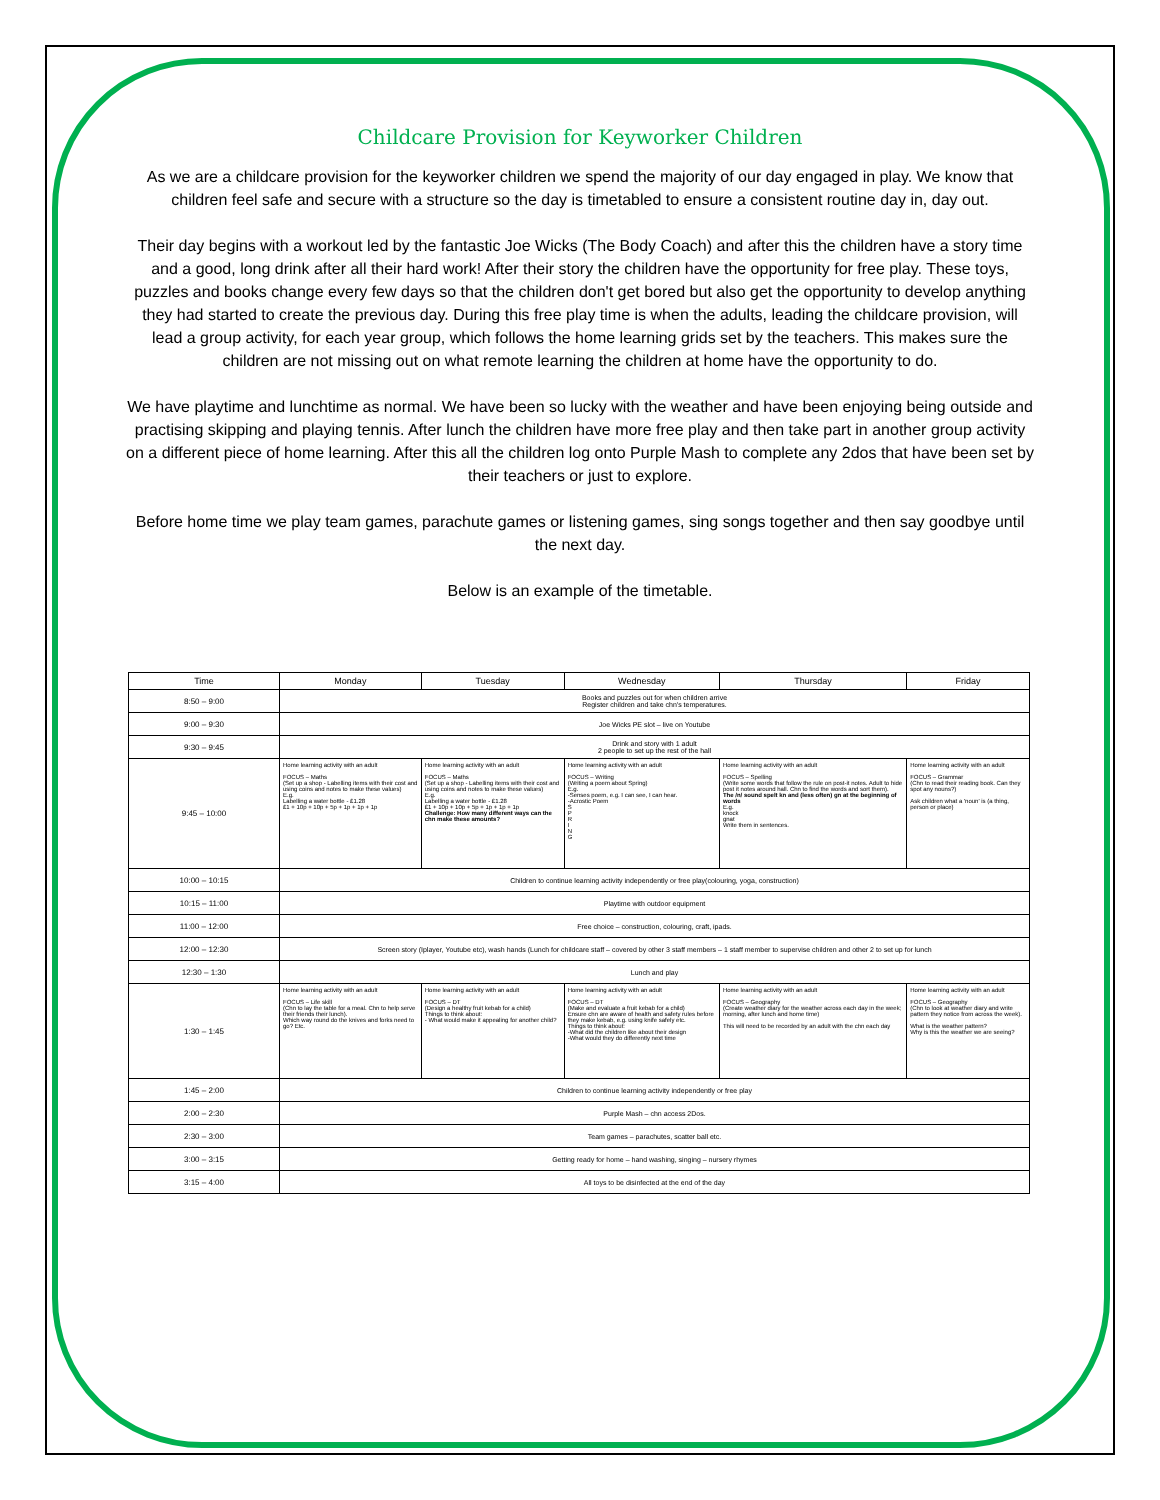Childcare Provision for Keyworker Children
As we are a childcare provision for the keyworker children we spend the majority of our day engaged in play. We know that children feel safe and secure with a structure so the day is timetabled to ensure a consistent routine day in, day out.
Their day begins with a workout led by the fantastic Joe Wicks (The Body Coach) and after this the children have a story time and a good, long drink after all their hard work! After their story the children have the opportunity for free play. These toys, puzzles and books change every few days so that the children don't get bored but also get the opportunity to develop anything they had started to create the previous day. During this free play time is when the adults, leading the childcare provision, will lead a group activity, for each year group, which follows the home learning grids set by the teachers. This makes sure the children are not missing out on what remote learning the children at home have the opportunity to do.
We have playtime and lunchtime as normal. We have been so lucky with the weather and have been enjoying being outside and practising skipping and playing tennis. After lunch the children have more free play and then take part in another group activity on a different piece of home learning. After this all the children log onto Purple Mash to complete any 2dos that have been set by their teachers or just to explore.
Before home time we play team games, parachute games or listening games, sing songs together and then say goodbye until the next day.
Below is an example of the timetable.
| Time | Monday | Tuesday | Wednesday | Thursday | Friday |
| --- | --- | --- | --- | --- | --- |
| 8:50 – 9:00 | Books and puzzles out for when children arrive Register children and take chn's temperatures. | | | | |
| 9:00 – 9:30 | Joe Wicks PE slot – live on Youtube | | | | |
| 9:30 – 9:45 | Drink and story with 1 adult 2 people to set up the rest of the hall | | | | |
| 9:45 – 10:00 | Home learning activity with an adult FOCUS – Maths (Set up a shop - Labelling items with their cost and using coins and notes to make these values) E.g. Labelling a water bottle - £1.28 £1 + 10p + 10p + 5p + 1p + 1p + 1p | Home learning activity with an adult FOCUS – Maths (Set up a shop - Labelling items with their cost and using coins and notes to make these values) E.g. Labelling a water bottle - £1.28 £1 + 10p + 10p + 5p + 1p + 1p + 1p Challenge: How many different ways can the chn make these amounts? | Home learning activity with an adult FOCUS – Writing (Writing a poem about Spring) E.g. -Senses poem, e.g. I can see, I can hear. -Acrostic Poem S P R I N G | Home learning activity with an adult FOCUS – Spelling (Write some words that follow the rule on post-it notes. Adult to hide post it notes around hall. Chn to find the words and sort them). The /n/ sound spelt kn and (less often) gn at the beginning of words E.g. knock gnat Write them in sentences. | Home learning activity with an adult FOCUS – Grammar (Chn to read their reading book. Can they spot any nouns?) Ask children what a 'noun' is (a thing, person or place) |
| 10:00 – 10:15 | Children to continue learning activity independently or free play(colouring, yoga, construction) | | | | |
| 10:15 – 11:00 | Playtime with outdoor equipment | | | | |
| 11:00 – 12:00 | Free choice – construction, colouring, craft, ipads. | | | | |
| 12:00 – 12:30 | Screen story (Iplayer, Youtube etc), wash hands (Lunch for childcare staff – covered by other 3 staff members – 1 staff member to supervise children and other 2 to set up for lunch | | | | |
| 12:30 – 1:30 | Lunch and play | | | | |
| 1:30 – 1:45 | Home learning activity with an adult FOCUS – Life skill (Chn to lay the table for a meal. Chn to help serve their friends their lunch). Which way round do the knives and forks need to go? Etc. | Home learning activity with an adult FOCUS – DT (Design a healthy fruit kebab for a child) Things to think about: - What would make it appealing for another child? | Home learning activity with an adult FOCUS – DT (Make and evaluate a fruit kebab for a child) Ensure chn are aware of health and safety rules before they make kebab, e.g. using knife safely etc. Things to think about: -What did the children like about their design -What would they do differently next time | Home learning activity with an adult FOCUS – Geography (Create weather diary for the weather across each day in the week; morning, after lunch and home time) This will need to be recorded by an adult with the chn each day | Home learning activity with an adult FOCUS – Geography (Chn to look at weather diary and write pattern they notice from across the week). What is the weather pattern? Why is this the weather we are seeing? |
| 1:45 – 2:00 | Children to continue learning activity independently or free play | | | | |
| 2:00 – 2:30 | Purple Mash – chn access 2Dos. | | | | |
| 2:30 – 3:00 | Team games – parachutes, scatter ball etc. | | | | |
| 3:00 – 3:15 | Getting ready for home – hand washing, singing – nursery rhymes | | | | |
| 3:15 – 4:00 | All toys to be disinfected at the end of the day | | | | |